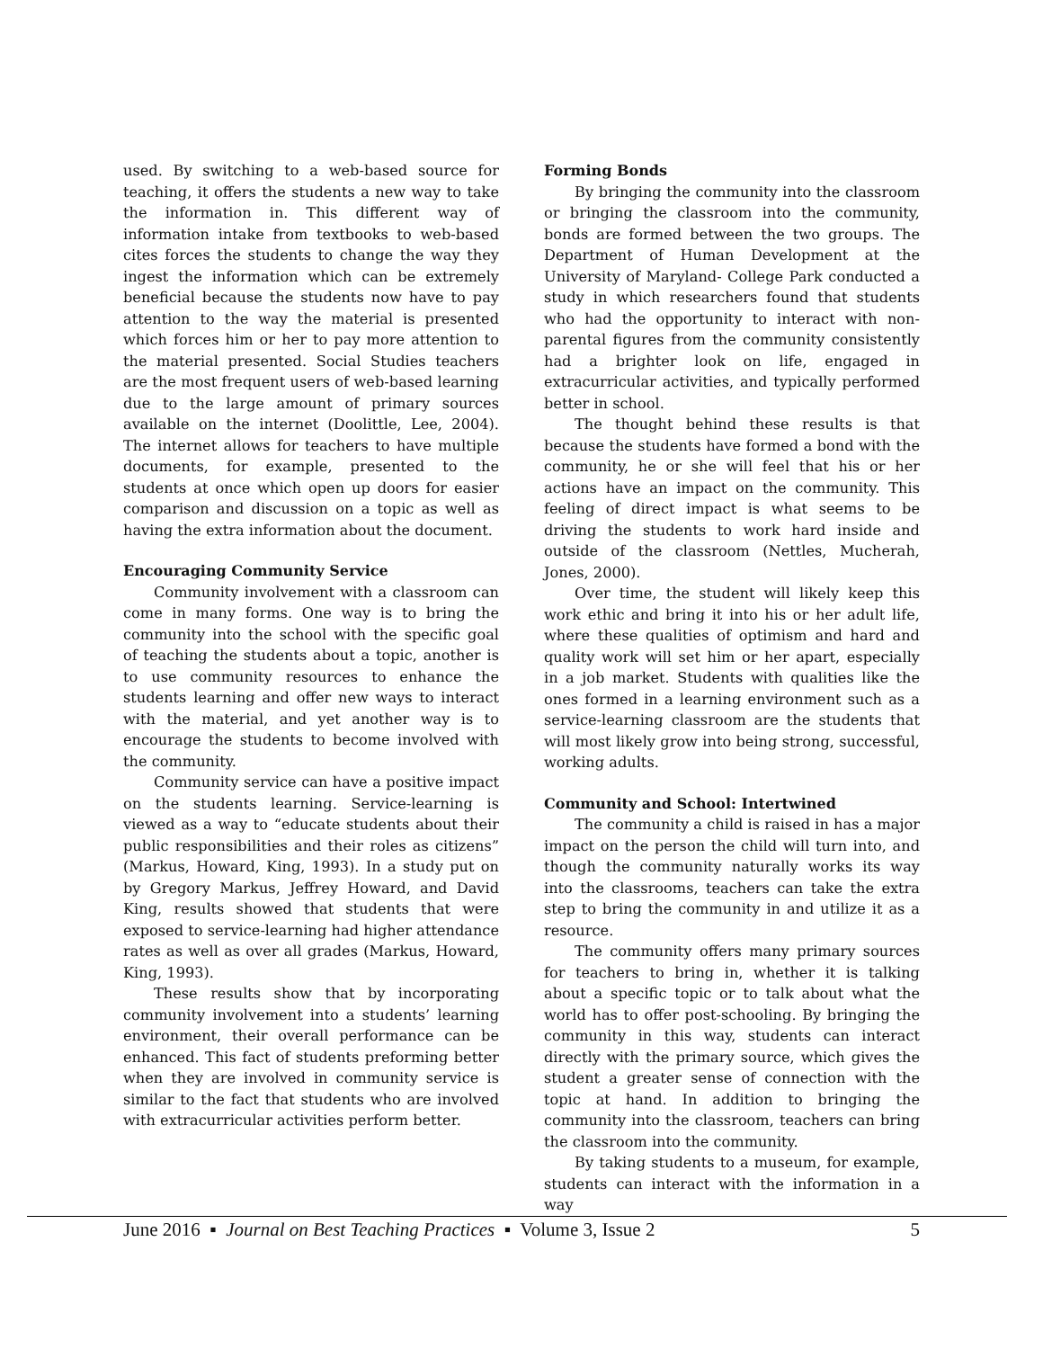used. By switching to a web-based source for teaching, it offers the students a new way to take the information in. This different way of information intake from textbooks to web-based cites forces the students to change the way they ingest the information which can be extremely beneficial because the students now have to pay attention to the way the material is presented which forces him or her to pay more attention to the material presented. Social Studies teachers are the most frequent users of web-based learning due to the large amount of primary sources available on the internet (Doolittle, Lee, 2004). The internet allows for teachers to have multiple documents, for example, presented to the students at once which open up doors for easier comparison and discussion on a topic as well as having the extra information about the document.
Encouraging Community Service
Community involvement with a classroom can come in many forms. One way is to bring the community into the school with the specific goal of teaching the students about a topic, another is to use community resources to enhance the students learning and offer new ways to interact with the material, and yet another way is to encourage the students to become involved with the community.
Community service can have a positive impact on the students learning. Service-learning is viewed as a way to “educate students about their public responsibilities and their roles as citizens” (Markus, Howard, King, 1993). In a study put on by Gregory Markus, Jeffrey Howard, and David King, results showed that students that were exposed to service-learning had higher attendance rates as well as over all grades (Markus, Howard, King, 1993).
These results show that by incorporating community involvement into a students’ learning environment, their overall performance can be enhanced. This fact of students preforming better when they are involved in community service is similar to the fact that students who are involved with extracurricular activities perform better.
Forming Bonds
By bringing the community into the classroom or bringing the classroom into the community, bonds are formed between the two groups. The Department of Human Development at the University of Maryland- College Park conducted a study in which researchers found that students who had the opportunity to interact with non-parental figures from the community consistently had a brighter look on life, engaged in extracurricular activities, and typically performed better in school.
The thought behind these results is that because the students have formed a bond with the community, he or she will feel that his or her actions have an impact on the community. This feeling of direct impact is what seems to be driving the students to work hard inside and outside of the classroom (Nettles, Mucherah, Jones, 2000).
Over time, the student will likely keep this work ethic and bring it into his or her adult life, where these qualities of optimism and hard and quality work will set him or her apart, especially in a job market. Students with qualities like the ones formed in a learning environment such as a service-learning classroom are the students that will most likely grow into being strong, successful, working adults.
Community and School: Intertwined
The community a child is raised in has a major impact on the person the child will turn into, and though the community naturally works its way into the classrooms, teachers can take the extra step to bring the community in and utilize it as a resource.
The community offers many primary sources for teachers to bring in, whether it is talking about a specific topic or to talk about what the world has to offer post-schooling. By bringing the community in this way, students can interact directly with the primary source, which gives the student a greater sense of connection with the topic at hand. In addition to bringing the community into the classroom, teachers can bring the classroom into the community.
By taking students to a museum, for example, students can interact with the information in a way
June 2016 ▪ Journal on Best Teaching Practices ▪ Volume 3, Issue 2 5